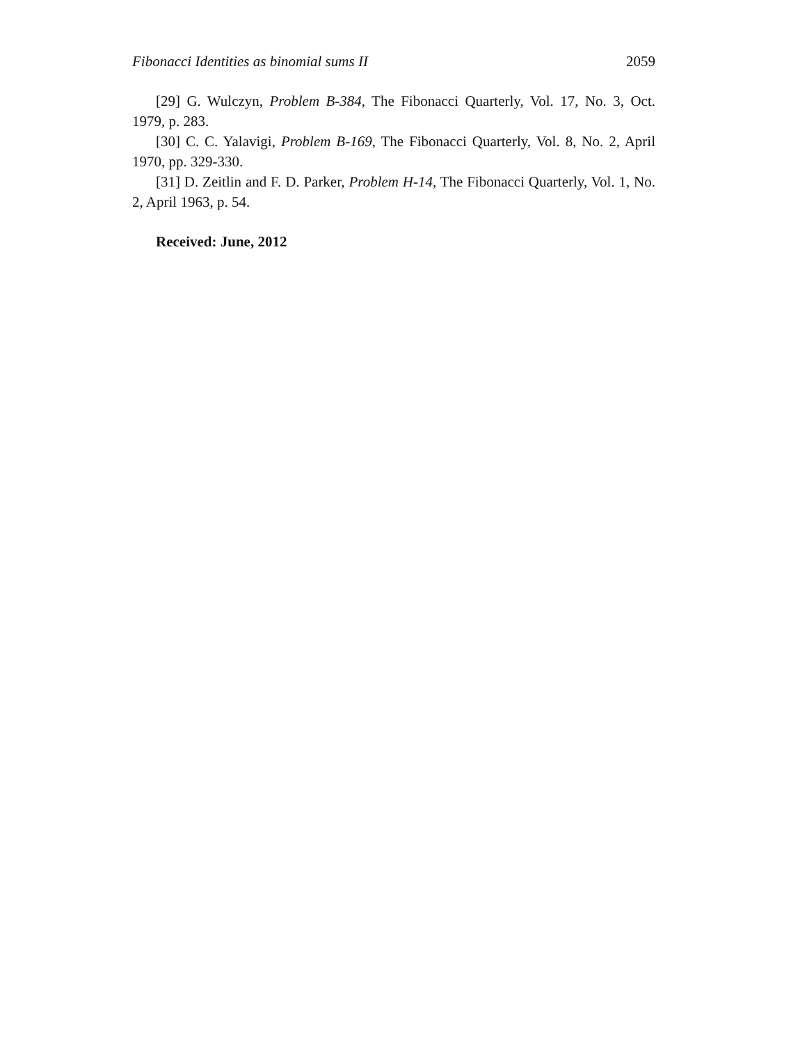Fibonacci Identities as binomial sums II 2059
[29] G. Wulczyn, Problem B-384, The Fibonacci Quarterly, Vol. 17, No. 3, Oct. 1979, p. 283.
[30] C. C. Yalavigi, Problem B-169, The Fibonacci Quarterly, Vol. 8, No. 2, April 1970, pp. 329-330.
[31] D. Zeitlin and F. D. Parker, Problem H-14, The Fibonacci Quarterly, Vol. 1, No. 2, April 1963, p. 54.
Received: June, 2012